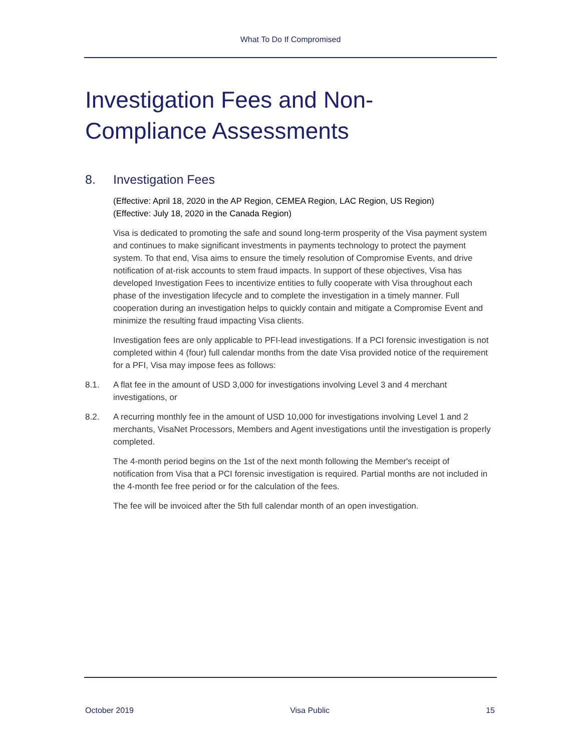What To Do If Compromised
Investigation Fees and Non-Compliance Assessments
8. Investigation Fees
(Effective: April 18, 2020 in the AP Region, CEMEA Region, LAC Region, US Region)
(Effective: July 18, 2020 in the Canada Region)
Visa is dedicated to promoting the safe and sound long-term prosperity of the Visa payment system and continues to make significant investments in payments technology to protect the payment system. To that end, Visa aims to ensure the timely resolution of Compromise Events, and drive notification of at-risk accounts to stem fraud impacts. In support of these objectives, Visa has developed Investigation Fees to incentivize entities to fully cooperate with Visa throughout each phase of the investigation lifecycle and to complete the investigation in a timely manner. Full cooperation during an investigation helps to quickly contain and mitigate a Compromise Event and minimize the resulting fraud impacting Visa clients.
Investigation fees are only applicable to PFI-lead investigations. If a PCI forensic investigation is not completed within 4 (four) full calendar months from the date Visa provided notice of the requirement for a PFI, Visa may impose fees as follows:
8.1. A flat fee in the amount of USD 3,000 for investigations involving Level 3 and 4 merchant investigations, or
8.2. A recurring monthly fee in the amount of USD 10,000 for investigations involving Level 1 and 2 merchants, VisaNet Processors, Members and Agent investigations until the investigation is properly completed.
The 4-month period begins on the 1st of the next month following the Member's receipt of notification from Visa that a PCI forensic investigation is required. Partial months are not included in the 4-month fee free period or for the calculation of the fees.
The fee will be invoiced after the 5th full calendar month of an open investigation.
October 2019 Visa Public 15